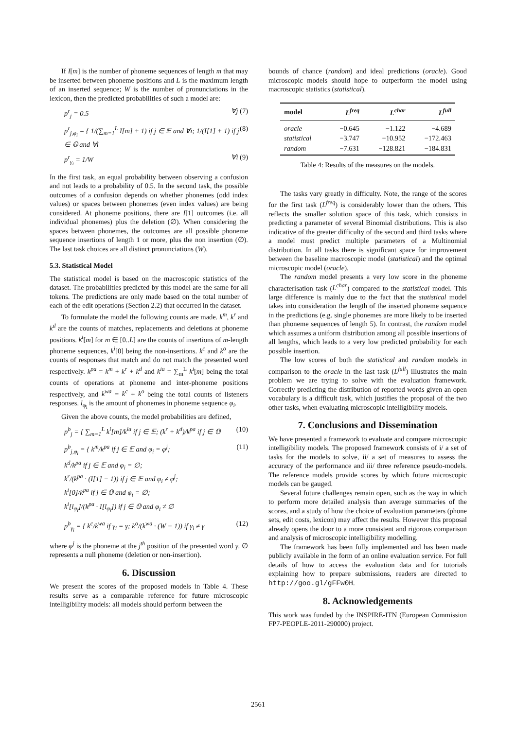If I[m] is the number of phoneme sequences of length m that may be inserted between phoneme positions and L is the maximum length of an inserted sequence; W is the number of pronunciations in the lexicon, then the predicted probabilities of such a model are:
p<sup>r</sup><sub>j</sub> = 0.5 ∀j (7)
p<sup>r</sup><sub>j,φ<sub>i</sub></sub> = { 1/(∑<sub>m=1</sub><sup>L</sup> I[m] + 1) if j ∈ 𝔼 and ∀i; 1/(I[1] + 1) if j ∈ 𝕆 and ∀i (8)
p<sup>r</sup><sub>γ<sub>i</sub></sub> = 1/W ∀i (9)
In the first task, an equal probability between observing a confusion and not leads to a probability of 0.5. In the second task, the possible outcomes of a confusion depends on whether phonemes (odd index values) or spaces between phonemes (even index values) are being considered. At phoneme positions, there are I[1] outcomes (i.e. all individual phonemes) plus the deletion (∅). When considering the spaces between phonemes, the outcomes are all possible phoneme sequence insertions of length 1 or more, plus the non insertion (∅). The last task choices are all distinct pronunciations (W).
5.3. Statistical Model
The statistical model is based on the macroscopic statistics of the dataset. The probabilities predicted by this model are the same for all tokens. The predictions are only made based on the total number of each of the edit operations (Section 2.2) that occurred in the dataset.
To formulate the model the following counts are made. k<sup>m</sup>, k<sup>r</sup> and k<sup>d</sup> are the counts of matches, replacements and deletions at phoneme positions. k<sup>i</sup>[m] for m ∈ [0..L] are the counts of insertions of m-length phoneme sequences, k<sup>i</sup>[0] being the non-insertions. k<sup>c</sup> and k<sup>o</sup> are the counts of responses that match and do not match the presented word respectively. k<sup>pa</sup> = k<sup>m</sup> + k<sup>r</sup> + k<sup>d</sup> and k<sup>ia</sup> = ∑<sub>m</sub><sup>L</sup> k<sup>i</sup>[m] being the total counts of operations at phoneme and inter-phoneme positions respectively, and k<sup>wa</sup> = k<sup>c</sup> + k<sup>o</sup> being the total counts of listeners responses. l<sub>φ<sub>i</sub></sub> is the amount of phonemes in phoneme sequence φ<sub>i</sub>.
Given the above counts, the model probabilities are defined,
p<sup>b</sup><sub>j</sub> = { ∑<sub>m=1</sub><sup>L</sup> k<sup>i</sup>[m]/k<sup>ia</sup> if j ∈ 𝔼; (k<sup>r</sup> + k<sup>d</sup>)/k<sup>pa</sup> if j ∈ 𝕆 (10)
p<sup>b</sup><sub>j,φ<sub>i</sub></sub> = { k<sup>m</sup>/k<sup>pa</sup> if j ∈ 𝔼 and φ<sub>i</sub> = φ<sup>j</sup>;
k<sup>d</sup>/k<sup>pa</sup> if j ∈ 𝔼 and φ<sub>i</sub> = ∅;
k<sup>r</sup>/(k<sup>pa</sup> · (I[1] − 1)) if j ∈ 𝔼 and φ<sub>i</sub> ≠ φ<sup>j</sup>;
k<sup>i</sup>[0]/k<sup>pa</sup> if j ∈ 𝕆 and φ<sub>i</sub> = ∅;
k<sup>i</sup>[l<sub>φ<sub>i</sub></sub>]/(k<sup>pa</sup> · I[l<sub>φ<sub>i</sub></sub>]) if j ∈ 𝕆 and φ<sub>i</sub> ≠ ∅ (11)
p<sup>b</sup><sub>γ<sub>i</sub></sub> = { k<sup>c</sup>/k<sup>wa</sup> if γ<sub>i</sub> = γ; k<sup>o</sup>/(k<sup>wa</sup> · (W − 1)) if γ<sub>i</sub> ≠ γ (12)
where φ<sup>j</sup> is the phoneme at the j<sup>th</sup> position of the presented word γ. ∅ represents a null phoneme (deletion or non-insertion).
6. Discussion
We present the scores of the proposed models in Table 4. These results serve as a comparable reference for future microscopic intelligibility models: all models should perform between the
bounds of chance (random) and ideal predictions (oracle). Good microscopic models should hope to outperform the model using macroscopic statistics (statistical).
| model | L<sup>freq</sup> | L<sup>char</sup> | L<sup>full</sup> |
| --- | --- | --- | --- |
| oracle | −0.645 | −1.122 | −4.689 |
| statistical | −3.747 | −10.952 | −172.463 |
| random | −7.631 | −128.821 | −184.831 |
Table 4: Results of the measures on the models.
The tasks vary greatly in difficulty. Note, the range of the scores for the first task (L<sup>freq</sup>) is considerably lower than the others. This reflects the smaller solution space of this task, which consists in predicting a parameter of several Binomial distributions. This is also indicative of the greater difficulty of the second and third tasks where a model must predict multiple parameters of a Multinomial distribution. In all tasks there is significant space for improvement between the baseline macroscopic model (statistical) and the optimal microscopic model (oracle).
The random model presents a very low score in the phoneme characterisation task (L<sup>char</sup>) compared to the statistical model. This large difference is mainly due to the fact that the statistical model takes into consideration the length of the inserted phoneme sequence in the predictions (e.g. single phonemes are more likely to be inserted than phoneme sequences of length 5). In contrast, the random model which assumes a uniform distribution among all possible insertions of all lengths, which leads to a very low predicted probability for each possible insertion.
The low scores of both the statistical and random models in comparison to the oracle in the last task (L<sup>full</sup>) illustrates the main problem we are trying to solve with the evaluation framework. Correctly predicting the distribution of reported words given an open vocabulary is a difficult task, which justifies the proposal of the two other tasks, when evaluating microscopic intelligibility models.
7. Conclusions and Dissemination
We have presented a framework to evaluate and compare microscopic intelligibility models. The proposed framework consists of i/ a set of tasks for the models to solve, ii/ a set of measures to assess the accuracy of the performance and iii/ three reference pseudo-models. The reference models provide scores by which future microscopic models can be gauged.
Several future challenges remain open, such as the way in which to perform more detailed analysis than average summaries of the scores, and a study of how the choice of evaluation parameters (phone sets, edit costs, lexicon) may affect the results. However this proposal already opens the door to a more consistent and rigorous comparison and analysis of microscopic intelligibility modelling.
The framework has been fully implemented and has been made publicly available in the form of an online evaluation service. For full details of how to access the evaluation data and for tutorials explaining how to prepare submissions, readers are directed to http://goo.gl/gFFw0H.
8. Acknowledgements
This work was funded by the INSPIRE-ITN (European Commission FP7-PEOPLE-2011-290000) project.
2561